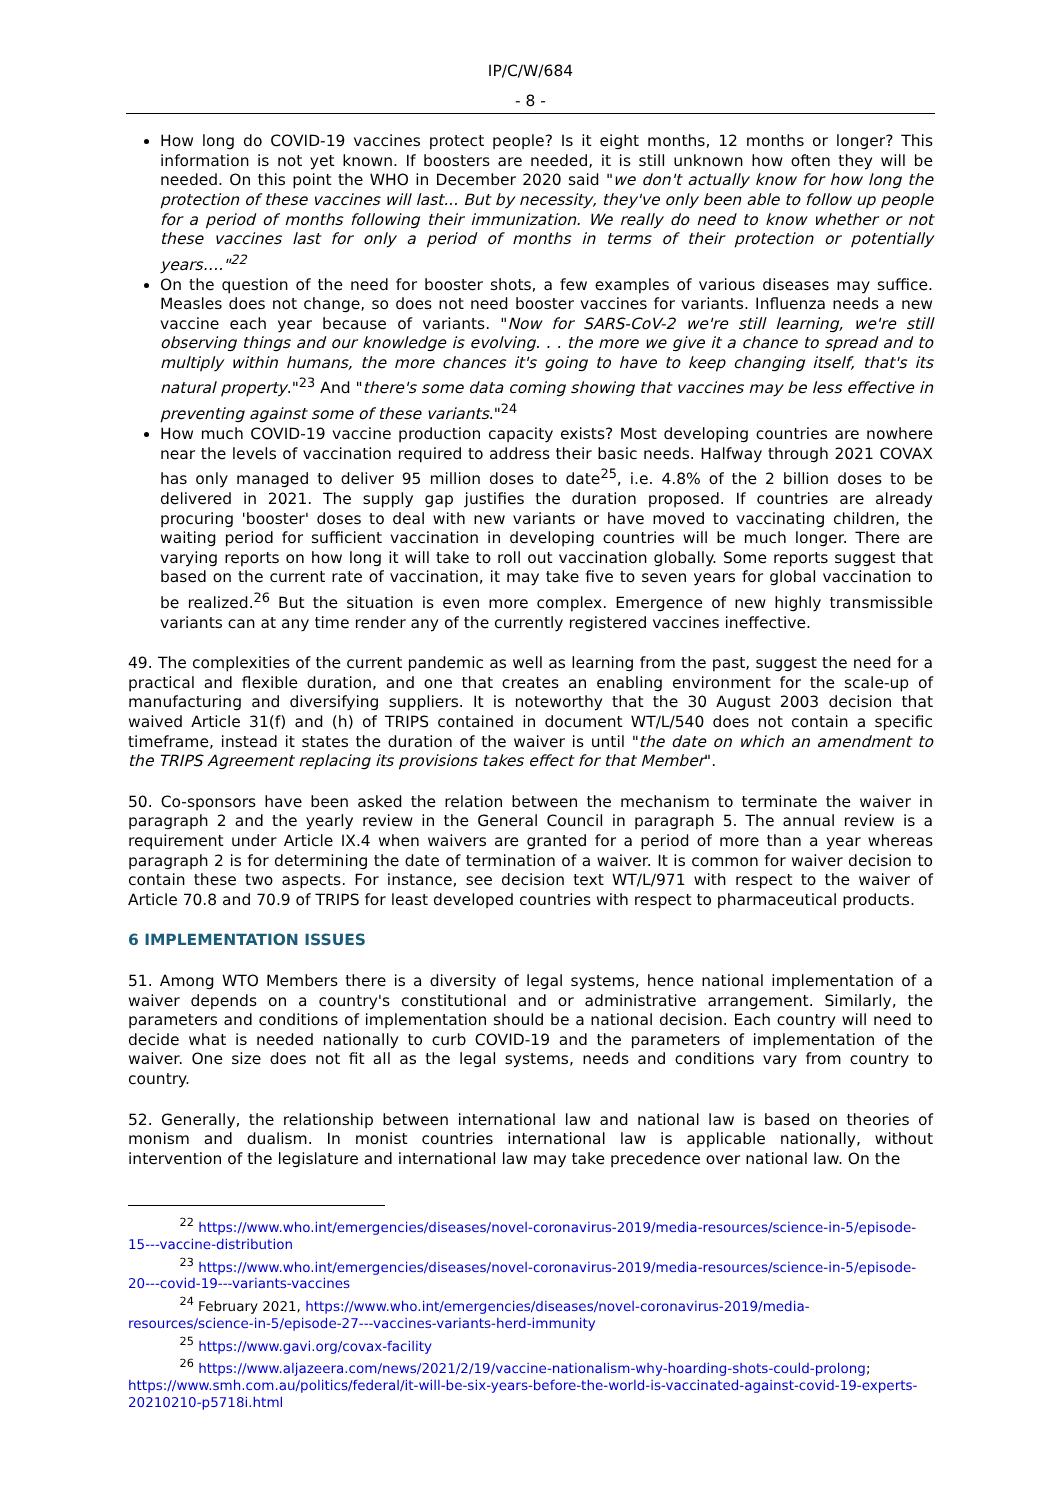IP/C/W/684
- 8 -
How long do COVID-19 vaccines protect people? Is it eight months, 12 months or longer? This information is not yet known. If boosters are needed, it is still unknown how often they will be needed. On this point the WHO in December 2020 said "we don't actually know for how long the protection of these vaccines will last... But by necessity, they've only been able to follow up people for a period of months following their immunization. We really do need to know whether or not these vaccines last for only a period of months in terms of their protection or potentially years…."<sup>22</sup>
On the question of the need for booster shots, a few examples of various diseases may suffice. Measles does not change, so does not need booster vaccines for variants. Influenza needs a new vaccine each year because of variants. "Now for SARS-CoV-2 we're still learning, we're still observing things and our knowledge is evolving. . . the more we give it a chance to spread and to multiply within humans, the more chances it's going to have to keep changing itself, that's its natural property."<sup>23</sup> And "there's some data coming showing that vaccines may be less effective in preventing against some of these variants."<sup>24</sup>
How much COVID-19 vaccine production capacity exists? Most developing countries are nowhere near the levels of vaccination required to address their basic needs. Halfway through 2021 COVAX has only managed to deliver 95 million doses to date<sup>25</sup>, i.e. 4.8% of the 2 billion doses to be delivered in 2021. The supply gap justifies the duration proposed. If countries are already procuring 'booster' doses to deal with new variants or have moved to vaccinating children, the waiting period for sufficient vaccination in developing countries will be much longer. There are varying reports on how long it will take to roll out vaccination globally. Some reports suggest that based on the current rate of vaccination, it may take five to seven years for global vaccination to be realized.<sup>26</sup> But the situation is even more complex. Emergence of new highly transmissible variants can at any time render any of the currently registered vaccines ineffective.
49. The complexities of the current pandemic as well as learning from the past, suggest the need for a practical and flexible duration, and one that creates an enabling environment for the scale-up of manufacturing and diversifying suppliers. It is noteworthy that the 30 August 2003 decision that waived Article 31(f) and (h) of TRIPS contained in document WT/L/540 does not contain a specific timeframe, instead it states the duration of the waiver is until "the date on which an amendment to the TRIPS Agreement replacing its provisions takes effect for that Member".
50. Co-sponsors have been asked the relation between the mechanism to terminate the waiver in paragraph 2 and the yearly review in the General Council in paragraph 5. The annual review is a requirement under Article IX.4 when waivers are granted for a period of more than a year whereas paragraph 2 is for determining the date of termination of a waiver. It is common for waiver decision to contain these two aspects. For instance, see decision text WT/L/971 with respect to the waiver of Article 70.8 and 70.9 of TRIPS for least developed countries with respect to pharmaceutical products.
6 IMPLEMENTATION ISSUES
51. Among WTO Members there is a diversity of legal systems, hence national implementation of a waiver depends on a country's constitutional and or administrative arrangement. Similarly, the parameters and conditions of implementation should be a national decision. Each country will need to decide what is needed nationally to curb COVID-19 and the parameters of implementation of the waiver. One size does not fit all as the legal systems, needs and conditions vary from country to country.
52. Generally, the relationship between international law and national law is based on theories of monism and dualism. In monist countries international law is applicable nationally, without intervention of the legislature and international law may take precedence over national law. On the
<sup>22</sup> https://www.who.int/emergencies/diseases/novel-coronavirus-2019/media-resources/science-in-5/episode-15---vaccine-distribution
<sup>23</sup> https://www.who.int/emergencies/diseases/novel-coronavirus-2019/media-resources/science-in-5/episode-20---covid-19---variants-vaccines
<sup>24</sup> February 2021, https://www.who.int/emergencies/diseases/novel-coronavirus-2019/media-resources/science-in-5/episode-27---vaccines-variants-herd-immunity
<sup>25</sup> https://www.gavi.org/covax-facility
<sup>26</sup> https://www.aljazeera.com/news/2021/2/19/vaccine-nationalism-why-hoarding-shots-could-prolong; https://www.smh.com.au/politics/federal/it-will-be-six-years-before-the-world-is-vaccinated-against-covid-19-experts-20210210-p5718i.html